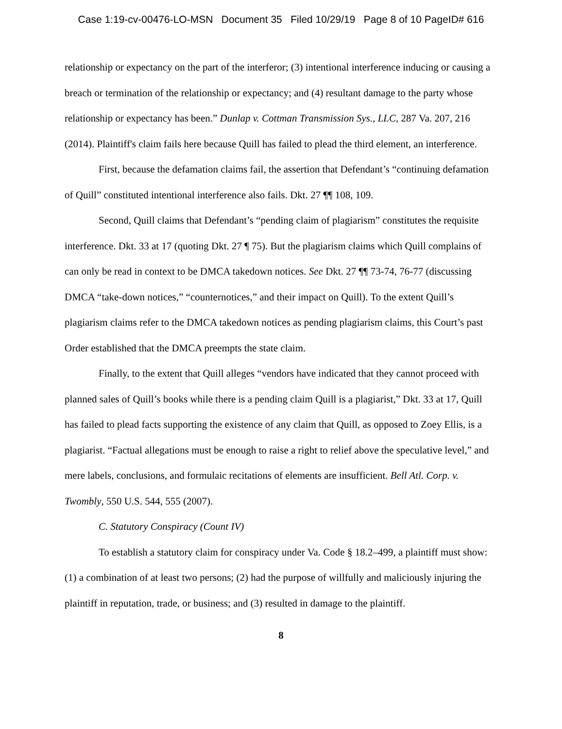Case 1:19-cv-00476-LO-MSN Document 35 Filed 10/29/19 Page 8 of 10 PageID# 616
relationship or expectancy on the part of the interferor; (3) intentional interference inducing or causing a breach or termination of the relationship or expectancy; and (4) resultant damage to the party whose relationship or expectancy has been.” Dunlap v. Cottman Transmission Sys., LLC, 287 Va. 207, 216 (2014). Plaintiff's claim fails here because Quill has failed to plead the third element, an interference.
First, because the defamation claims fail, the assertion that Defendant’s “continuing defamation of Quill” constituted intentional interference also fails. Dkt. 27 ¶¶ 108, 109.
Second, Quill claims that Defendant’s “pending claim of plagiarism” constitutes the requisite interference. Dkt. 33 at 17 (quoting Dkt. 27 ¶ 75). But the plagiarism claims which Quill complains of can only be read in context to be DMCA takedown notices. See Dkt. 27 ¶¶ 73-74, 76-77 (discussing DMCA “take-down notices,” “counternotices,” and their impact on Quill). To the extent Quill’s plagiarism claims refer to the DMCA takedown notices as pending plagiarism claims, this Court’s past Order established that the DMCA preempts the state claim.
Finally, to the extent that Quill alleges “vendors have indicated that they cannot proceed with planned sales of Quill’s books while there is a pending claim Quill is a plagiarist,” Dkt. 33 at 17, Quill has failed to plead facts supporting the existence of any claim that Quill, as opposed to Zoey Ellis, is a plagiarist. “Factual allegations must be enough to raise a right to relief above the speculative level,” and mere labels, conclusions, and formulaic recitations of elements are insufficient. Bell Atl. Corp. v. Twombly, 550 U.S. 544, 555 (2007).
C. Statutory Conspiracy (Count IV)
To establish a statutory claim for conspiracy under Va. Code § 18.2–499, a plaintiff must show: (1) a combination of at least two persons; (2) had the purpose of willfully and maliciously injuring the plaintiff in reputation, trade, or business; and (3) resulted in damage to the plaintiff.
8